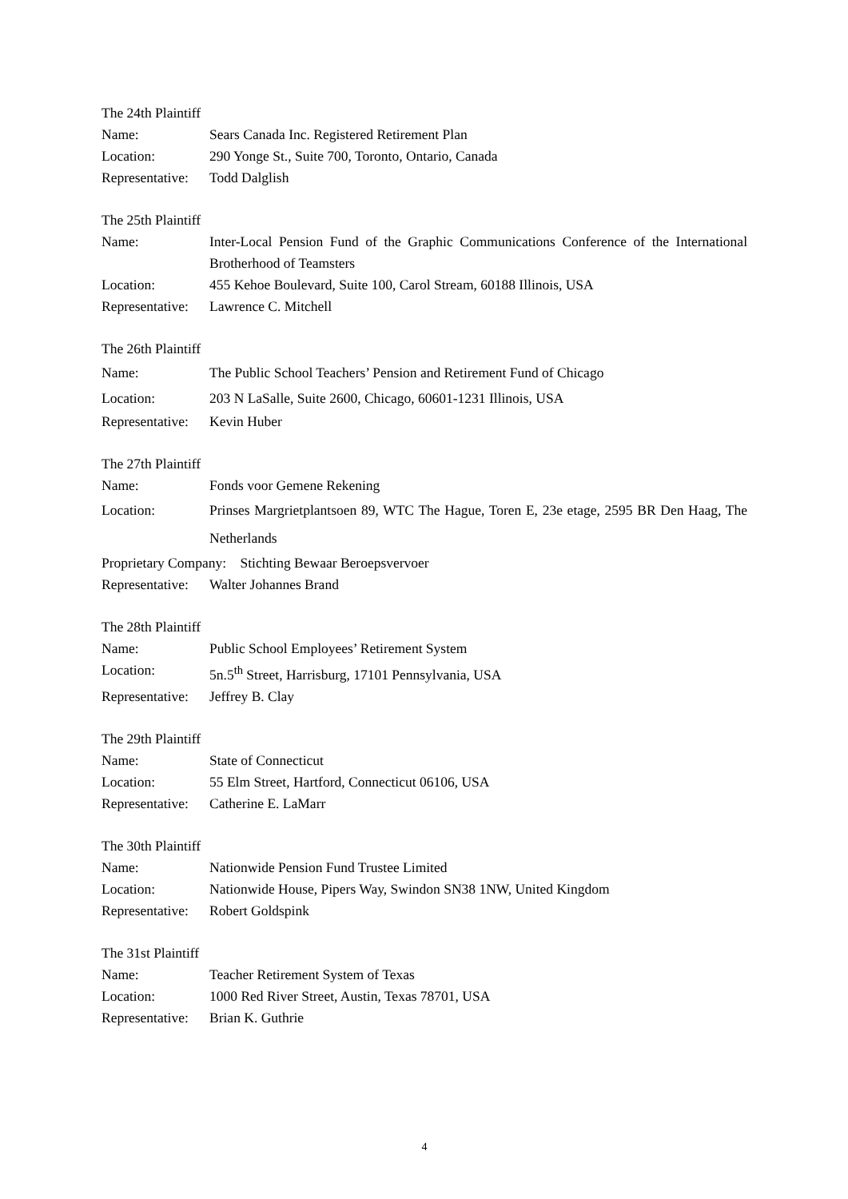The 24th Plaintiff
Name: Sears Canada Inc. Registered Retirement Plan
Location: 290 Yonge St., Suite 700, Toronto, Ontario, Canada
Representative:
Todd Dalglish
The 25th Plaintiff
Name: Inter-Local Pension Fund of the Graphic Communications Conference of the International Brotherhood of Teamsters
Location: 455 Kehoe Boulevard, Suite 100, Carol Stream, 60188 Illinois, USA
Representative:
Lawrence C. Mitchell
The 26th Plaintiff
Name: The Public School Teachers’ Pension and Retirement Fund of Chicago
Location: 203 N LaSalle, Suite 2600, Chicago, 60601-1231 Illinois, USA
Representative:
Kevin Huber
The 27th Plaintiff
Name: Fonds voor Gemene Rekening
Location: Prinses Margrietplantsoen 89, WTC The Hague, Toren E, 23e etage, 2595 BR Den Haag, The Netherlands
Proprietary Company: Stichting Bewaar Beroepsvervoer
Representative:
Walter Johannes Brand
The 28th Plaintiff
Name: Public School Employees’ Retirement System
Location: 5n.5<sup>th</sup> Street, Harrisburg, 17101 Pennsylvania, USA
Representative:
Jeffrey B. Clay
The 29th Plaintiff
Name: State of Connecticut
Location: 55 Elm Street, Hartford, Connecticut 06106, USA
Representative:
Catherine E. LaMarr
The 30th Plaintiff
Name: Nationwide Pension Fund Trustee Limited
Location: Nationwide House, Pipers Way, Swindon SN38 1NW, United Kingdom
Representative:
Robert Goldspink
The 31st Plaintiff
Name: Teacher Retirement System of Texas
Location: 1000 Red River Street, Austin, Texas 78701, USA
Representative:
Brian K. Guthrie
4